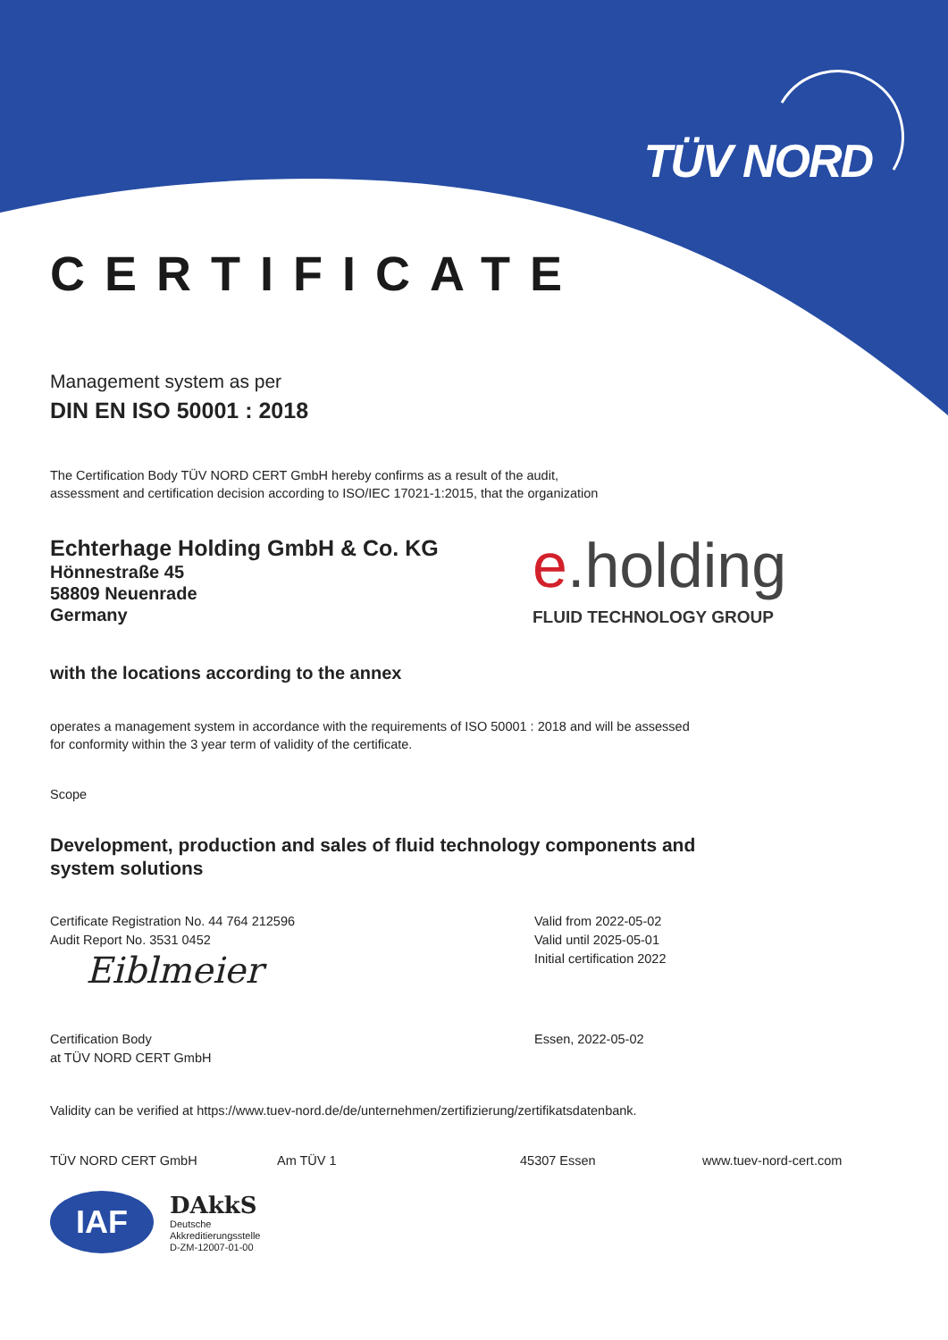TÜV NORD
CERTIFICATE
Management system as per
DIN EN ISO 50001 : 2018
The Certification Body TÜV NORD CERT GmbH hereby confirms as a result of the audit,
assessment and certification decision according to ISO/IEC 17021-1:2015, that the organization
Echterhage Holding GmbH & Co. KG
Hönnestraße 45
58809 Neuenrade
Germany
e.holding
FLUID TECHNOLOGY GROUP
with the locations according to the annex
operates a management system in accordance with the requirements of ISO 50001 : 2018 and will be assessed
for conformity within the 3 year term of validity of the certificate.
Scope
Development, production and sales of fluid technology components and
system solutions
Certificate Registration No. 44 764 212596
Audit Report No. 3531 0452
Eiblmeier
Certification Body
at TÜV NORD CERT GmbH
Valid from 2022-05-02
Valid until 2025-05-01
Initial certification 2022
Essen, 2022-05-02
Validity can be verified at https://www.tuev-nord.de/de/unternehmen/zertifizierung/zertifikatsdatenbank.
TÜV NORD CERT GmbH Am TÜV 1 45307 Essen www.tuev-nord-cert.com
IAF
DAkkS
Deutsche
Akkreditierungsstelle
D-ZM-12007-01-00